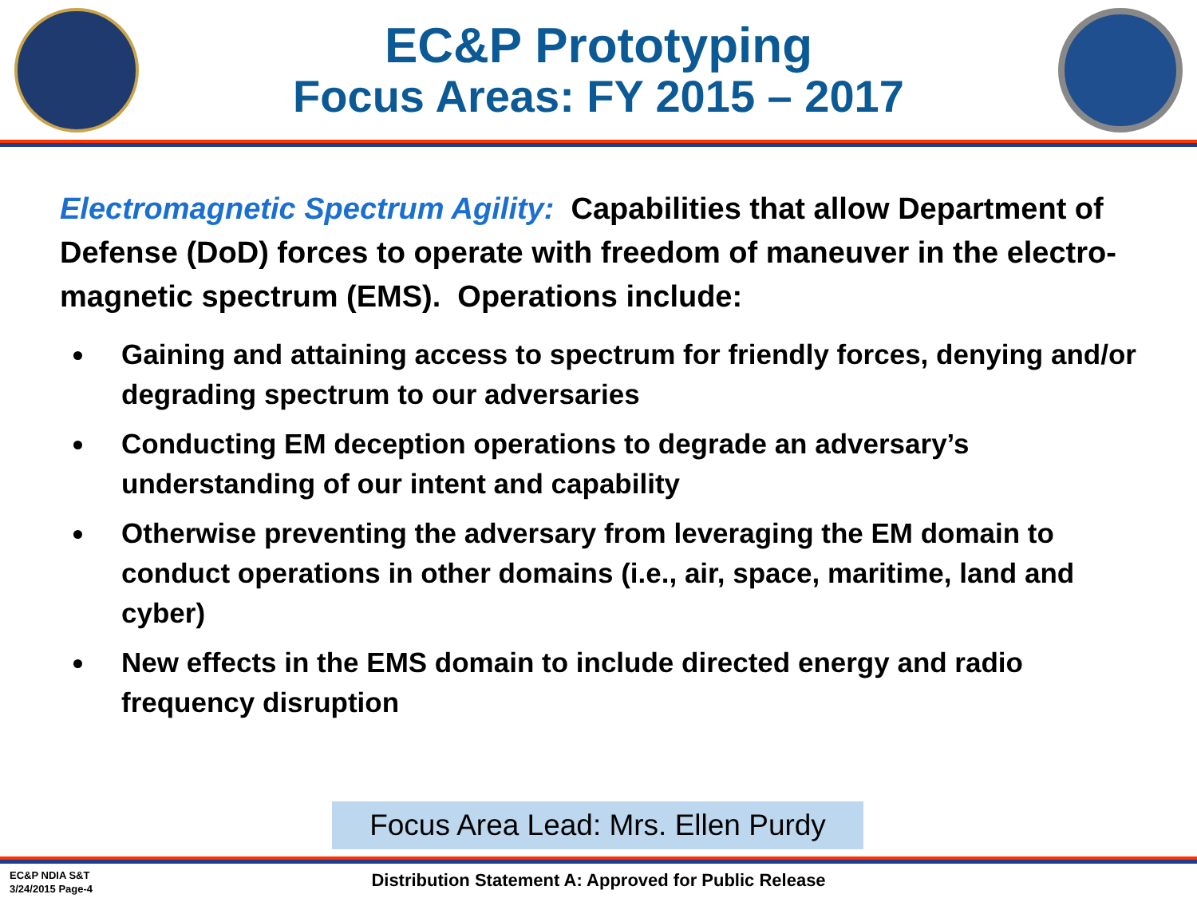EC&P Prototyping
Focus Areas: FY 2015 – 2017
Electromagnetic Spectrum Agility: Capabilities that allow Department of Defense (DoD) forces to operate with freedom of maneuver in the electro-magnetic spectrum (EMS). Operations include:
Gaining and attaining access to spectrum for friendly forces, denying and/or degrading spectrum to our adversaries
Conducting EM deception operations to degrade an adversary’s understanding of our intent and capability
Otherwise preventing the adversary from leveraging the EM domain to conduct operations in other domains (i.e., air, space, maritime, land and cyber)
New effects in the EMS domain to include directed energy and radio frequency disruption
Focus Area Lead: Mrs. Ellen Purdy
EC&P NDIA S&T
3/24/2015 Page-4
Distribution Statement A: Approved for Public Release